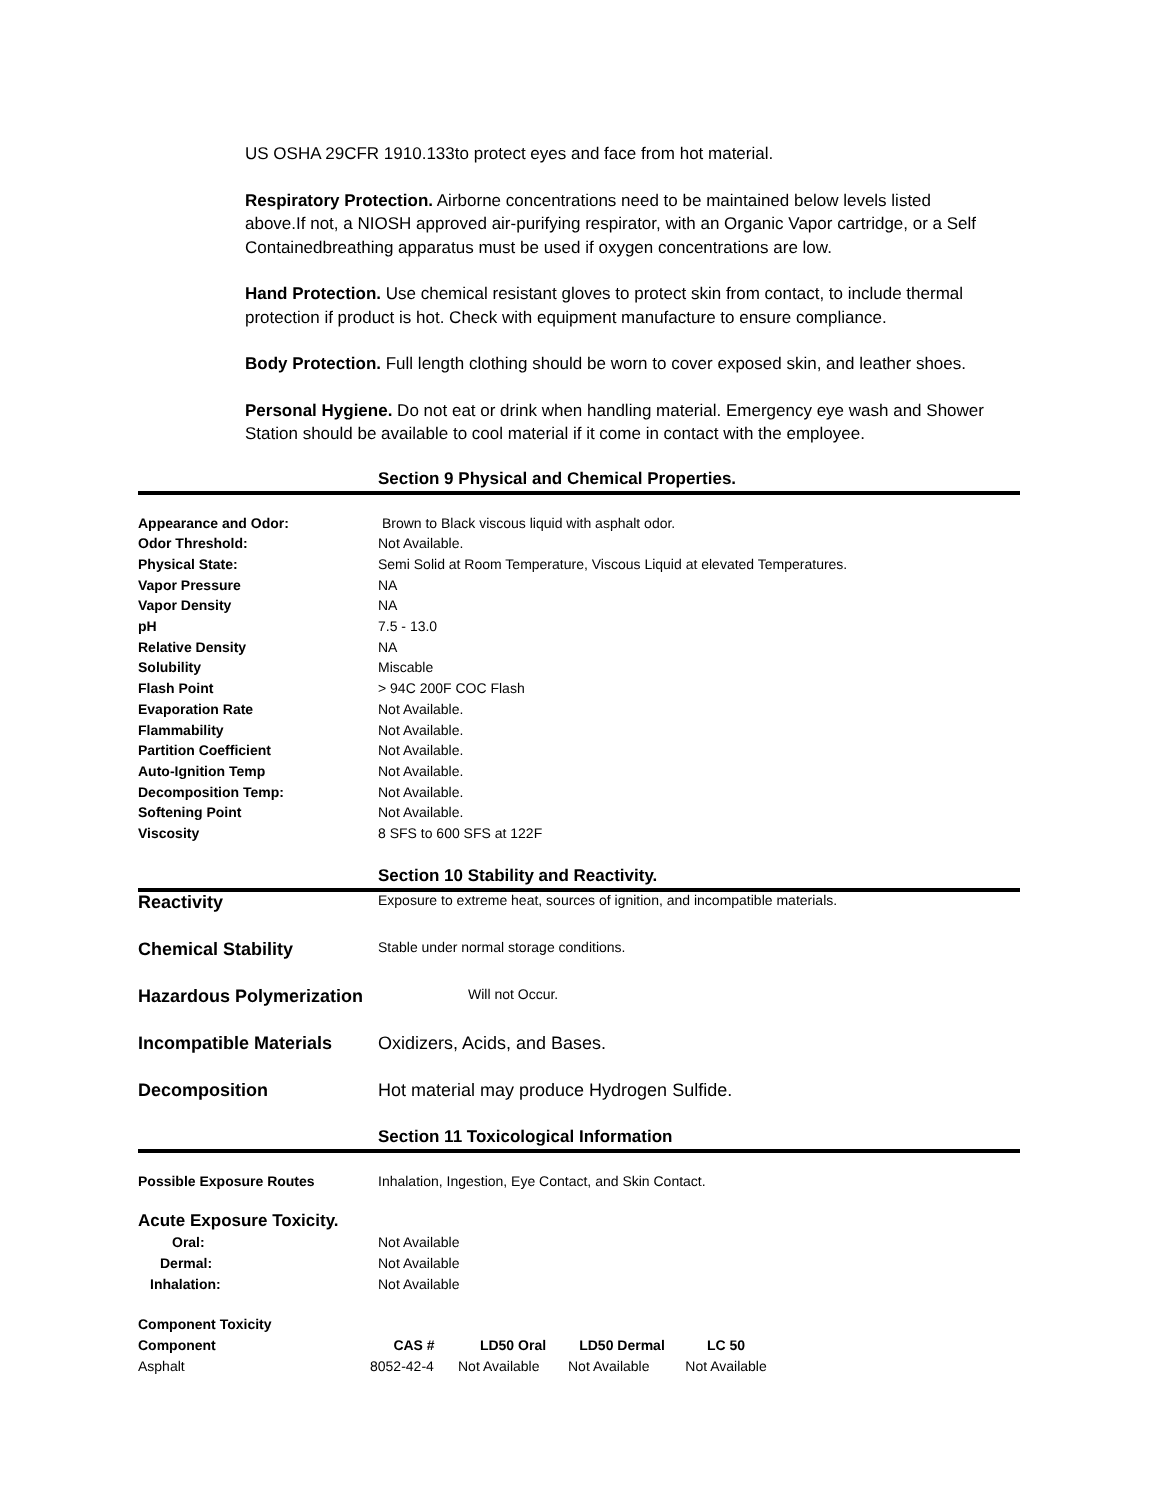US OSHA 29CFR 1910.133to protect eyes and face from hot material.
Respiratory Protection. Airborne concentrations need to be maintained below levels listed above.If not, a NIOSH approved air-purifying respirator, with an Organic Vapor cartridge, or a Self Containedbreathing apparatus must be used if oxygen concentrations are low.
Hand Protection. Use chemical resistant gloves to protect skin from contact, to include thermal protection if product is hot. Check with equipment manufacture to ensure compliance.
Body Protection. Full length clothing should be worn to cover exposed skin, and leather shoes.
Personal Hygiene. Do not eat or drink when handling material. Emergency eye wash and Shower Station should be available to cool material if it come in contact with the employee.
Section 9 Physical and Chemical Properties.
| Appearance and Odor: | Brown to Black viscous liquid with asphalt odor. |
| Odor Threshold: | Not Available. |
| Physical State: | Semi Solid at Room Temperature, Viscous Liquid at elevated Temperatures. |
| Vapor Pressure | NA |
| Vapor Density | NA |
| pH | 7.5 - 13.0 |
| Relative Density | NA |
| Solubility | Miscable |
| Flash Point | > 94C 200F COC Flash |
| Evaporation Rate | Not Available. |
| Flammability | Not Available. |
| Partition Coefficient | Not Available. |
| Auto-Ignition Temp | Not Available. |
| Decomposition Temp: | Not Available. |
| Softening Point | Not Available. |
| Viscosity | 8 SFS to 600 SFS at 122F |
Section 10 Stability and Reactivity.
| Reactivity | Exposure to extreme heat, sources of ignition, and incompatible materials. |
| Chemical Stability | Stable under normal storage conditions. |
| Hazardous Polymerization | Will not Occur. |
| Incompatible Materials | Oxidizers, Acids, and Bases. |
| Decomposition | Hot material may produce Hydrogen Sulfide. |
Section 11 Toxicological Information
| Possible Exposure Routes | Inhalation, Ingestion, Eye Contact, and Skin Contact. |
| Acute Exposure Toxicity. | |
| Oral: | Not Available |
| Dermal: | Not Available |
| Inhalation: | Not Available |
| Component Toxicity | | | | |
| Component | CAS # | LD50 Oral | LD50 Dermal | LC 50 |
| Asphalt | 8052-42-4 | Not Available | Not Available | Not Available |